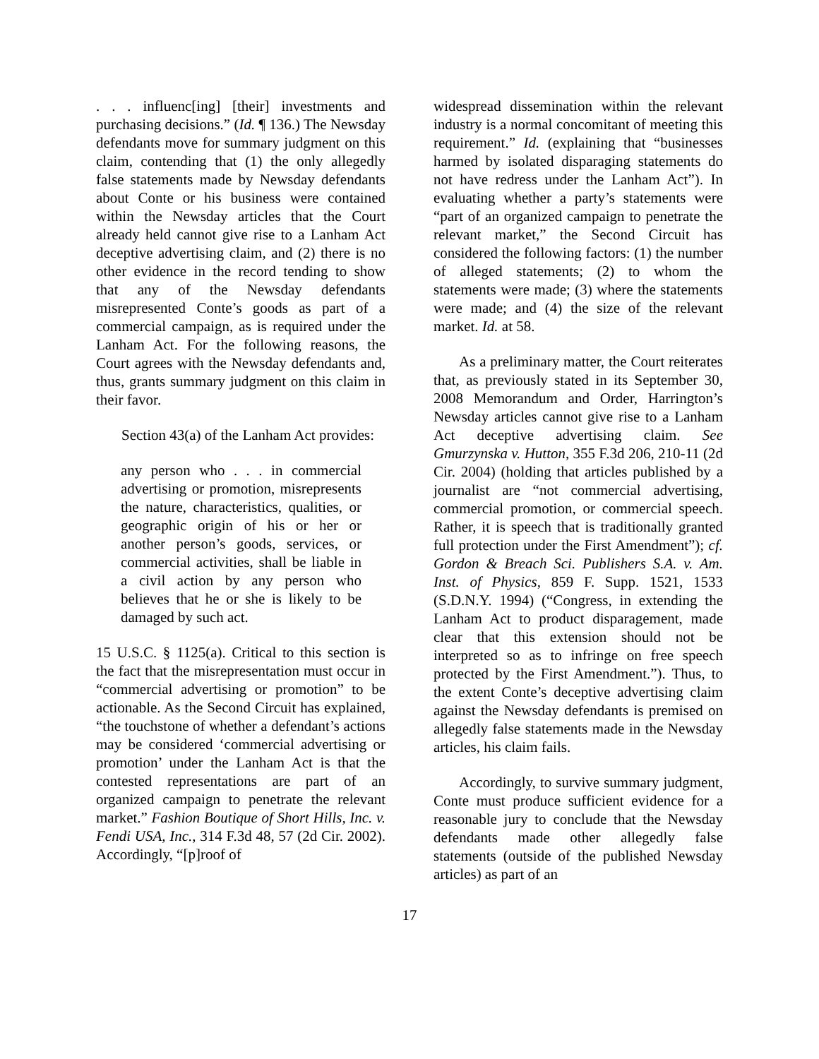. . . influenc[ing] [their] investments and purchasing decisions.” (Id. ¶ 136.) The Newsday defendants move for summary judgment on this claim, contending that (1) the only allegedly false statements made by Newsday defendants about Conte or his business were contained within the Newsday articles that the Court already held cannot give rise to a Lanham Act deceptive advertising claim, and (2) there is no other evidence in the record tending to show that any of the Newsday defendants misrepresented Conte’s goods as part of a commercial campaign, as is required under the Lanham Act. For the following reasons, the Court agrees with the Newsday defendants and, thus, grants summary judgment on this claim in their favor.
Section 43(a) of the Lanham Act provides:
any person who . . . in commercial advertising or promotion, misrepresents the nature, characteristics, qualities, or geographic origin of his or her or another person’s goods, services, or commercial activities, shall be liable in a civil action by any person who believes that he or she is likely to be damaged by such act.
15 U.S.C. § 1125(a). Critical to this section is the fact that the misrepresentation must occur in “commercial advertising or promotion” to be actionable. As the Second Circuit has explained, “the touchstone of whether a defendant’s actions may be considered ‘commercial advertising or promotion’ under the Lanham Act is that the contested representations are part of an organized campaign to penetrate the relevant market.” Fashion Boutique of Short Hills, Inc. v. Fendi USA, Inc., 314 F.3d 48, 57 (2d Cir. 2002). Accordingly, “[p]roof of
widespread dissemination within the relevant industry is a normal concomitant of meeting this requirement.” Id. (explaining that “businesses harmed by isolated disparaging statements do not have redress under the Lanham Act”). In evaluating whether a party’s statements were “part of an organized campaign to penetrate the relevant market,” the Second Circuit has considered the following factors: (1) the number of alleged statements; (2) to whom the statements were made; (3) where the statements were made; and (4) the size of the relevant market. Id. at 58.
As a preliminary matter, the Court reiterates that, as previously stated in its September 30, 2008 Memorandum and Order, Harrington’s Newsday articles cannot give rise to a Lanham Act deceptive advertising claim. See Gmurzynska v. Hutton, 355 F.3d 206, 210-11 (2d Cir. 2004) (holding that articles published by a journalist are “not commercial advertising, commercial promotion, or commercial speech. Rather, it is speech that is traditionally granted full protection under the First Amendment”); cf. Gordon & Breach Sci. Publishers S.A. v. Am. Inst. of Physics, 859 F. Supp. 1521, 1533 (S.D.N.Y. 1994) (“Congress, in extending the Lanham Act to product disparagement, made clear that this extension should not be interpreted so as to infringe on free speech protected by the First Amendment.”). Thus, to the extent Conte’s deceptive advertising claim against the Newsday defendants is premised on allegedly false statements made in the Newsday articles, his claim fails.
Accordingly, to survive summary judgment, Conte must produce sufficient evidence for a reasonable jury to conclude that the Newsday defendants made other allegedly false statements (outside of the published Newsday articles) as part of an
17